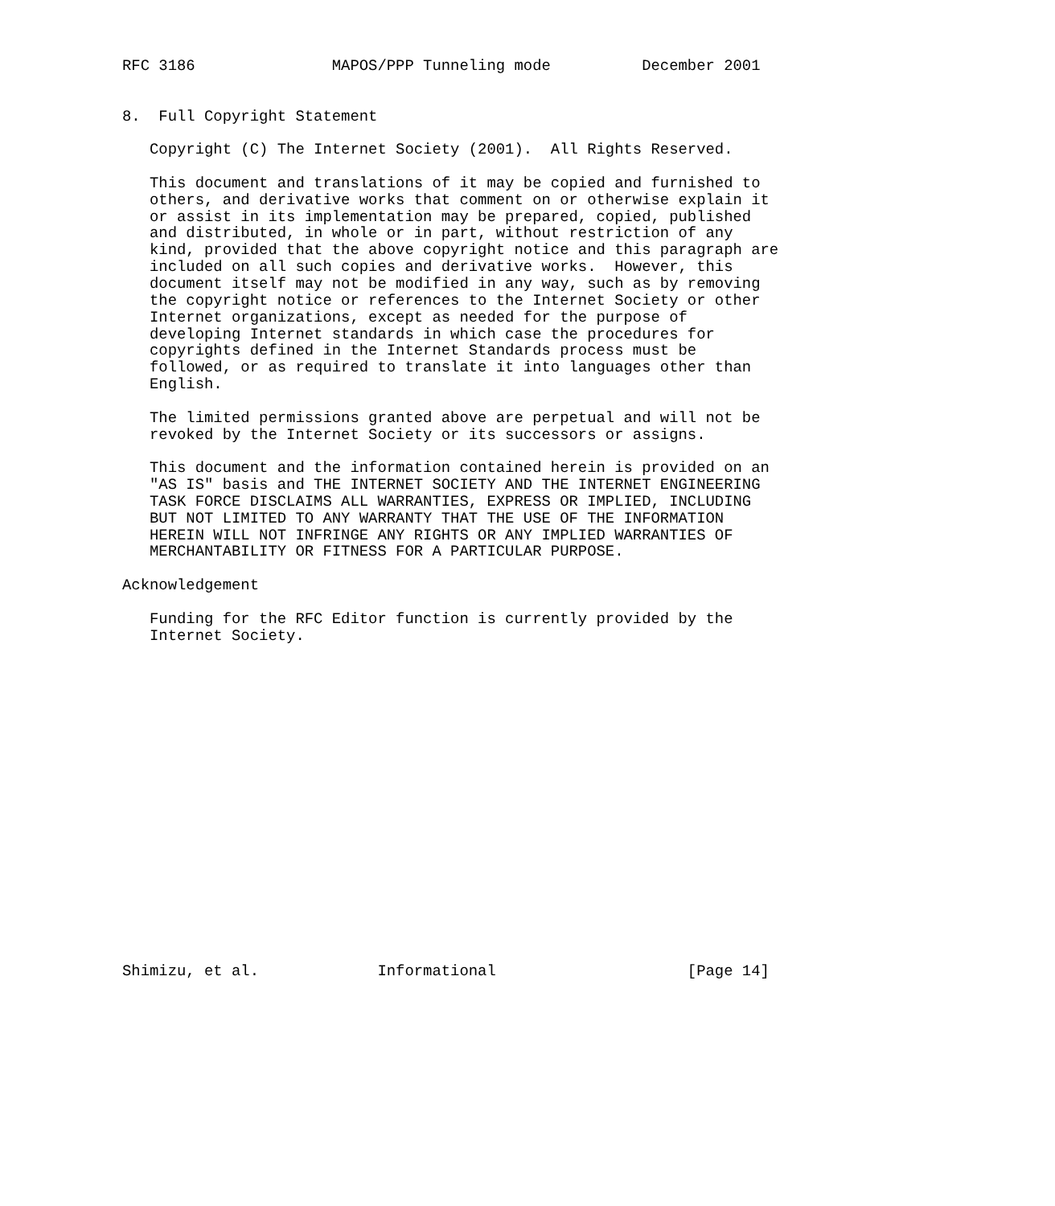RFC 3186               MAPOS/PPP Tunneling mode          December 2001


8.  Full Copyright Statement

   Copyright (C) The Internet Society (2001).  All Rights Reserved.

   This document and translations of it may be copied and furnished to
   others, and derivative works that comment on or otherwise explain it
   or assist in its implementation may be prepared, copied, published
   and distributed, in whole or in part, without restriction of any
   kind, provided that the above copyright notice and this paragraph are
   included on all such copies and derivative works.  However, this
   document itself may not be modified in any way, such as by removing
   the copyright notice or references to the Internet Society or other
   Internet organizations, except as needed for the purpose of
   developing Internet standards in which case the procedures for
   copyrights defined in the Internet Standards process must be
   followed, or as required to translate it into languages other than
   English.

   The limited permissions granted above are perpetual and will not be
   revoked by the Internet Society or its successors or assigns.

   This document and the information contained herein is provided on an
   "AS IS" basis and THE INTERNET SOCIETY AND THE INTERNET ENGINEERING
   TASK FORCE DISCLAIMS ALL WARRANTIES, EXPRESS OR IMPLIED, INCLUDING
   BUT NOT LIMITED TO ANY WARRANTY THAT THE USE OF THE INFORMATION
   HEREIN WILL NOT INFRINGE ANY RIGHTS OR ANY IMPLIED WARRANTIES OF
   MERCHANTABILITY OR FITNESS FOR A PARTICULAR PURPOSE.

Acknowledgement

   Funding for the RFC Editor function is currently provided by the
   Internet Society.



















Shimizu, et al.             Informational                     [Page 14]